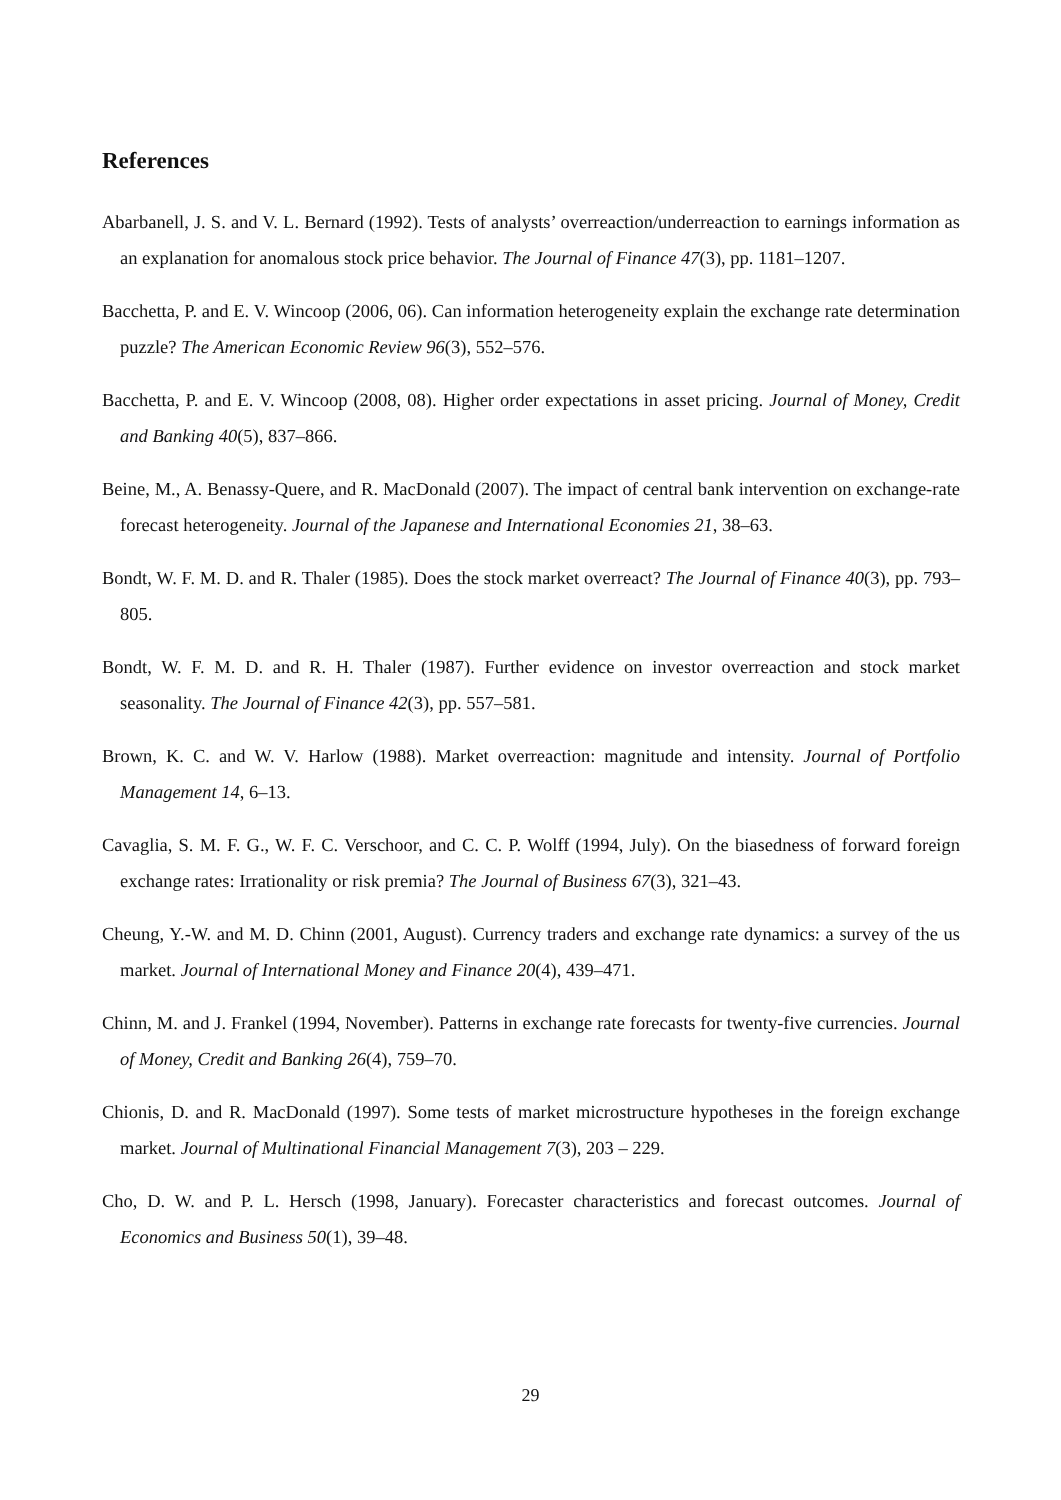References
Abarbanell, J. S. and V. L. Bernard (1992). Tests of analysts’ overreaction/underreaction to earnings information as an explanation for anomalous stock price behavior. The Journal of Finance 47(3), pp. 1181–1207.
Bacchetta, P. and E. V. Wincoop (2006, 06). Can information heterogeneity explain the exchange rate determination puzzle? The American Economic Review 96(3), 552–576.
Bacchetta, P. and E. V. Wincoop (2008, 08). Higher order expectations in asset pricing. Journal of Money, Credit and Banking 40(5), 837–866.
Beine, M., A. Benassy-Quere, and R. MacDonald (2007). The impact of central bank intervention on exchange-rate forecast heterogeneity. Journal of the Japanese and International Economies 21, 38–63.
Bondt, W. F. M. D. and R. Thaler (1985). Does the stock market overreact? The Journal of Finance 40(3), pp. 793–805.
Bondt, W. F. M. D. and R. H. Thaler (1987). Further evidence on investor overreaction and stock market seasonality. The Journal of Finance 42(3), pp. 557–581.
Brown, K. C. and W. V. Harlow (1988). Market overreaction: magnitude and intensity. Journal of Portfolio Management 14, 6–13.
Cavaglia, S. M. F. G., W. F. C. Verschoor, and C. C. P. Wolff (1994, July). On the biasedness of forward foreign exchange rates: Irrationality or risk premia? The Journal of Business 67(3), 321–43.
Cheung, Y.-W. and M. D. Chinn (2001, August). Currency traders and exchange rate dynamics: a survey of the us market. Journal of International Money and Finance 20(4), 439–471.
Chinn, M. and J. Frankel (1994, November). Patterns in exchange rate forecasts for twenty-five currencies. Journal of Money, Credit and Banking 26(4), 759–70.
Chionis, D. and R. MacDonald (1997). Some tests of market microstructure hypotheses in the foreign exchange market. Journal of Multinational Financial Management 7(3), 203 – 229.
Cho, D. W. and P. L. Hersch (1998, January). Forecaster characteristics and forecast outcomes. Journal of Economics and Business 50(1), 39–48.
29